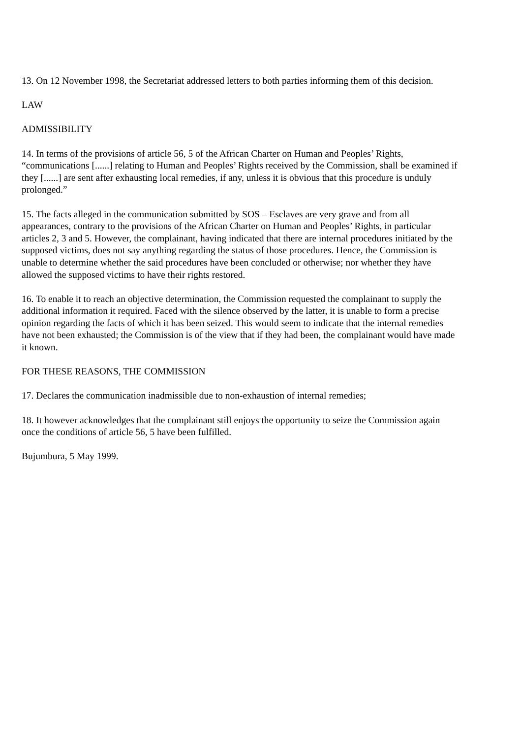13. On 12 November 1998, the Secretariat addressed letters to both parties informing them of this decision.
LAW
ADMISSIBILITY
14. In terms of the provisions of article 56, 5 of the African Charter on Human and Peoples’ Rights, “communications [......] relating to Human and Peoples’ Rights received by the Commission, shall be examined if they [......] are sent after exhausting local remedies, if any, unless it is obvious that this procedure is unduly prolonged.”
15. The facts alleged in the communication submitted by SOS – Esclaves are very grave and from all appearances, contrary to the provisions of the African Charter on Human and Peoples’ Rights, in particular articles 2, 3 and 5. However, the complainant, having indicated that there are internal procedures initiated by the supposed victims, does not say anything regarding the status of those procedures. Hence, the Commission is unable to determine whether the said procedures have been concluded or otherwise; nor whether they have allowed the supposed victims to have their rights restored.
16. To enable it to reach an objective determination, the Commission requested the complainant to supply the additional information it required. Faced with the silence observed by the latter, it is unable to form a precise opinion regarding the facts of which it has been seized. This would seem to indicate that the internal remedies have not been exhausted; the Commission is of the view that if they had been, the complainant would have made it known.
FOR THESE REASONS, THE COMMISSION
17. Declares the communication inadmissible due to non-exhaustion of internal remedies;
18. It however acknowledges that the complainant still enjoys the opportunity to seize the Commission again once the conditions of article 56, 5 have been fulfilled.
Bujumbura, 5 May 1999.